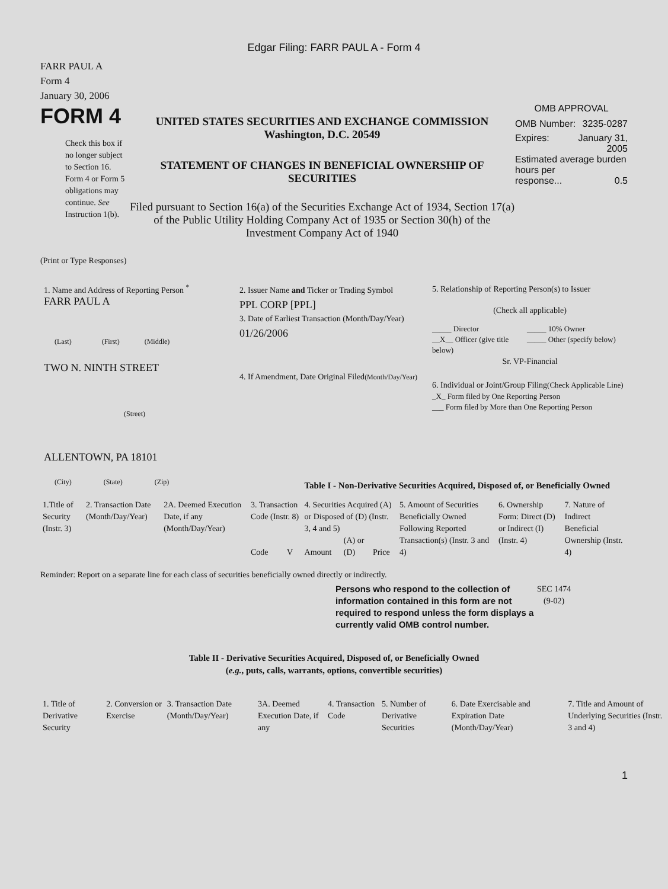Edgar Filing: FARR PAUL A - Form 4
FARR PAUL A
Form 4
January 30, 2006
FORM 4
Check this box if no longer subject to Section 16. Form 4 or Form 5 obligations may continue. See Instruction 1(b).
UNITED STATES SECURITIES AND EXCHANGE COMMISSION
Washington, D.C. 20549
STATEMENT OF CHANGES IN BENEFICIAL OWNERSHIP OF SECURITIES
Filed pursuant to Section 16(a) of the Securities Exchange Act of 1934, Section 17(a) of the Public Utility Holding Company Act of 1935 or Section 30(h) of the Investment Company Act of 1940
OMB APPROVAL
OMB Number: 3235-0287
Expires: January 31,
2005
Estimated average burden hours per
response... 0.5
(Print or Type Responses)
1. Name and Address of Reporting Person <sup>*</sup>
FARR PAUL A
(Last) (First) (Middle)
TWO N. NINTH STREET
(Street)
ALLENTOWN, PA 18101
(City) (State) (Zip)
2. Issuer Name and Ticker or Trading Symbol
PPL CORP [PPL]
3. Date of Earliest Transaction (Month/Day/Year)
01/26/2006
4. If Amendment, Date Original Filed(Month/Day/Year)
5. Relationship of Reporting Person(s) to Issuer
(Check all applicable)
_____ Director
__X__ Officer (give title below)
_____ 10% Owner
_____ Other (specify below)
Sr. VP-Financial
6. Individual or Joint/Group Filing(Check Applicable Line)
_X_ Form filed by One Reporting Person
___ Form filed by More than One Reporting Person
Table I - Non-Derivative Securities Acquired, Disposed of, or Beneficially Owned
| 1.Title of Security (Instr. 3) | 2. Transaction Date (Month/Day/Year) | 2A. Deemed Execution Date, if any (Month/Day/Year) | 3. Transaction Code (Instr. 8) | | 4. Securities Acquired (A) or Disposed of (D) (Instr. 3, 4 and 5) | | | 5. Amount of Securities Beneficially Owned Following Reported Transaction(s) (Instr. 3 and 4) | 6. Ownership Form: Direct (D) or Indirect (I) (Instr. 4) | 7. Nature of Indirect Beneficial Ownership (Instr. 4) |
| --- | --- | --- | --- | --- | --- | --- | --- | --- | --- | --- |
| | | | Code | V | Amount | (A) or (D) | Price | | | |
Reminder: Report on a separate line for each class of securities beneficially owned directly or indirectly.
Persons who respond to the collection of information contained in this form are not required to respond unless the form displays a currently valid OMB control number.
SEC 1474
(9-02)
Table II - Derivative Securities Acquired, Disposed of, or Beneficially Owned
(e.g., puts, calls, warrants, options, convertible securities)
| 1. Title of Derivative Security | 2. Conversion or Exercise | 3. Transaction Date (Month/Day/Year) | 3A. Deemed Execution Date, if any | 4. Transaction Code | 5. Number of Derivative Securities | 6. Date Exercisable and Expiration Date (Month/Day/Year) | 7. Title and Amount of Underlying Securities (Instr. 3 and 4) |
| --- | --- | --- | --- | --- | --- | --- | --- |
1